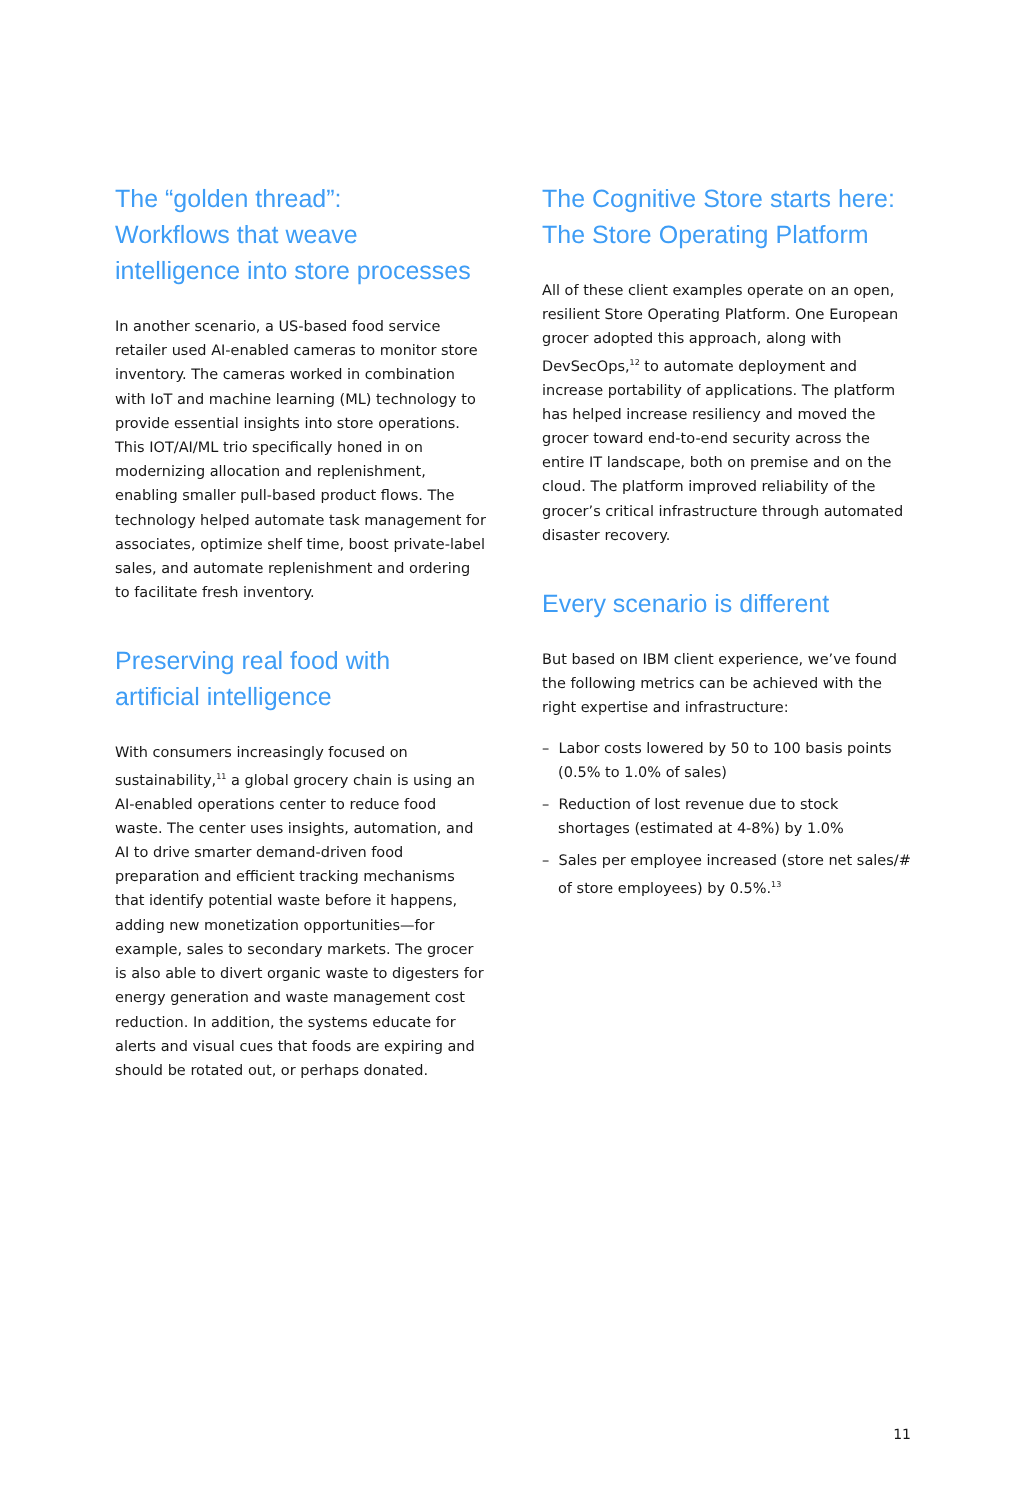The “golden thread”:
Workflows that weave
intelligence into store processes
In another scenario, a US-based food service retailer used AI-enabled cameras to monitor store inventory. The cameras worked in combination with IoT and machine learning (ML) technology to provide essential insights into store operations. This IOT/AI/ML trio specifically honed in on modernizing allocation and replenishment, enabling smaller pull-based product flows. The technology helped automate task management for associates, optimize shelf time, boost private-label sales, and automate replenishment and ordering to facilitate fresh inventory.
Preserving real food with
artificial intelligence
With consumers increasingly focused on sustainability,<sup>11</sup> a global grocery chain is using an AI-enabled operations center to reduce food waste. The center uses insights, automation, and AI to drive smarter demand-driven food preparation and efficient tracking mechanisms that identify potential waste before it happens, adding new monetization opportunities—for example, sales to secondary markets. The grocer is also able to divert organic waste to digesters for energy generation and waste management cost reduction. In addition, the systems educate for alerts and visual cues that foods are expiring and should be rotated out, or perhaps donated.
The Cognitive Store starts here:
The Store Operating Platform
All of these client examples operate on an open, resilient Store Operating Platform. One European grocer adopted this approach, along with DevSecOps,<sup>12</sup> to automate deployment and increase portability of applications. The platform has helped increase resiliency and moved the grocer toward end-to-end security across the entire IT landscape, both on premise and on the cloud. The platform improved reliability of the grocer’s critical infrastructure through automated disaster recovery.
Every scenario is different
But based on IBM client experience, we’ve found the following metrics can be achieved with the right expertise and infrastructure:
– Labor costs lowered by 50 to 100 basis points (0.5% to 1.0% of sales)
– Reduction of lost revenue due to stock shortages (estimated at 4-8%) by 1.0%
– Sales per employee increased (store net sales/# of store employees) by 0.5%.<sup>13</sup>
11